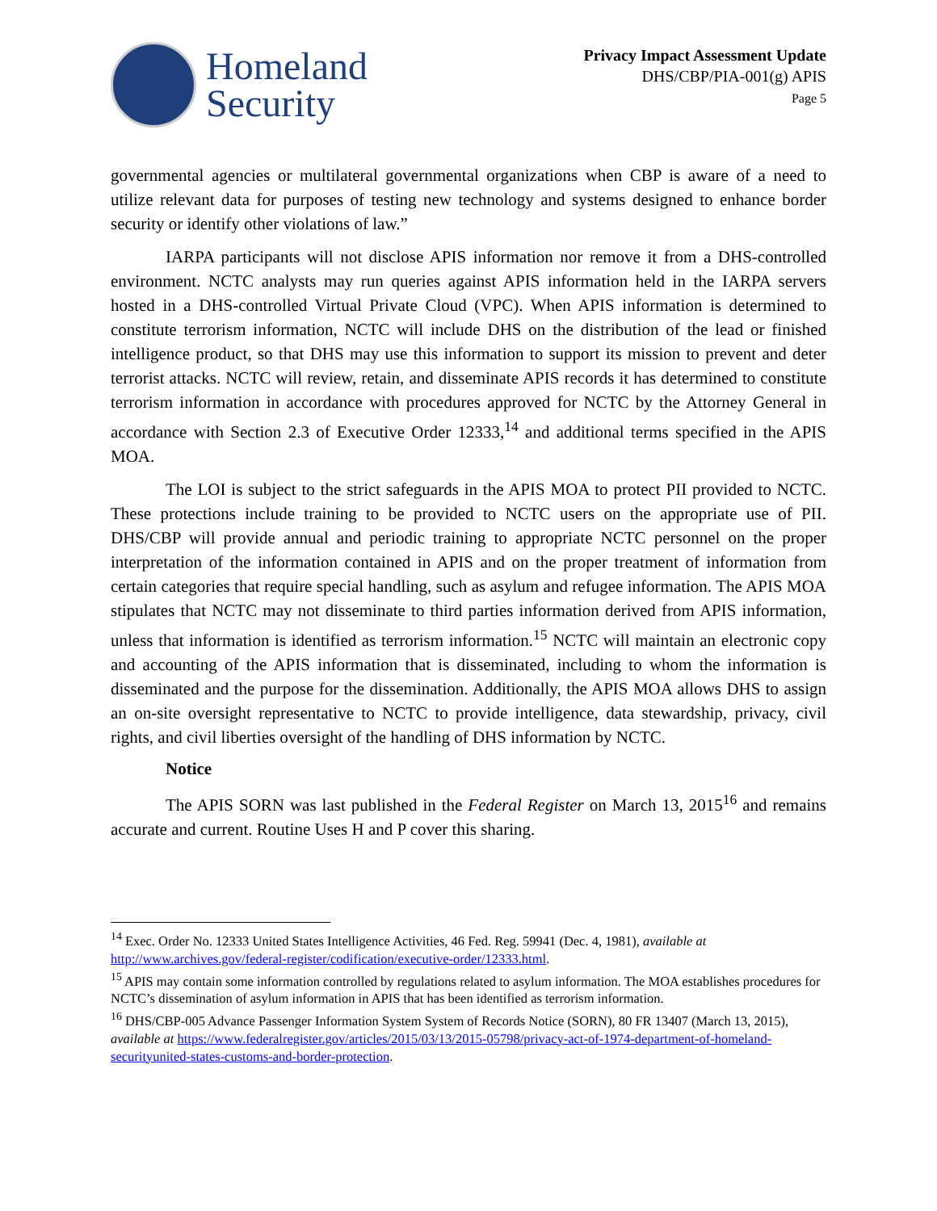Homeland
Security
Privacy Impact Assessment Update
DHS/CBP/PIA-001(g) APIS
Page 5
governmental agencies or multilateral governmental organizations when CBP is aware of a need to utilize relevant data for purposes of testing new technology and systems designed to enhance border security or identify other violations of law.”
IARPA participants will not disclose APIS information nor remove it from a DHS-controlled environment. NCTC analysts may run queries against APIS information held in the IARPA servers hosted in a DHS-controlled Virtual Private Cloud (VPC). When APIS information is determined to constitute terrorism information, NCTC will include DHS on the distribution of the lead or finished intelligence product, so that DHS may use this information to support its mission to prevent and deter terrorist attacks. NCTC will review, retain, and disseminate APIS records it has determined to constitute terrorism information in accordance with procedures approved for NCTC by the Attorney General in accordance with Section 2.3 of Executive Order 12333,<sup>14</sup> and additional terms specified in the APIS MOA.
The LOI is subject to the strict safeguards in the APIS MOA to protect PII provided to NCTC. These protections include training to be provided to NCTC users on the appropriate use of PII. DHS/CBP will provide annual and periodic training to appropriate NCTC personnel on the proper interpretation of the information contained in APIS and on the proper treatment of information from certain categories that require special handling, such as asylum and refugee information. The APIS MOA stipulates that NCTC may not disseminate to third parties information derived from APIS information, unless that information is identified as terrorism information.<sup>15</sup> NCTC will maintain an electronic copy and accounting of the APIS information that is disseminated, including to whom the information is disseminated and the purpose for the dissemination. Additionally, the APIS MOA allows DHS to assign an on-site oversight representative to NCTC to provide intelligence, data stewardship, privacy, civil rights, and civil liberties oversight of the handling of DHS information by NCTC.
Notice
The APIS SORN was last published in the Federal Register on March 13, 2015<sup>16</sup> and remains accurate and current. Routine Uses H and P cover this sharing.
<sup>14</sup> Exec. Order No. 12333 United States Intelligence Activities, 46 Fed. Reg. 59941 (Dec. 4, 1981), available at http://www.archives.gov/federal-register/codification/executive-order/12333.html.
<sup>15</sup> APIS may contain some information controlled by regulations related to asylum information. The MOA establishes procedures for NCTC’s dissemination of asylum information in APIS that has been identified as terrorism information.
<sup>16</sup> DHS/CBP-005 Advance Passenger Information System System of Records Notice (SORN), 80 FR 13407 (March 13, 2015), available at https://www.federalregister.gov/articles/2015/03/13/2015-05798/privacy-act-of-1974-department-of-homeland-securityunited-states-customs-and-border-protection.